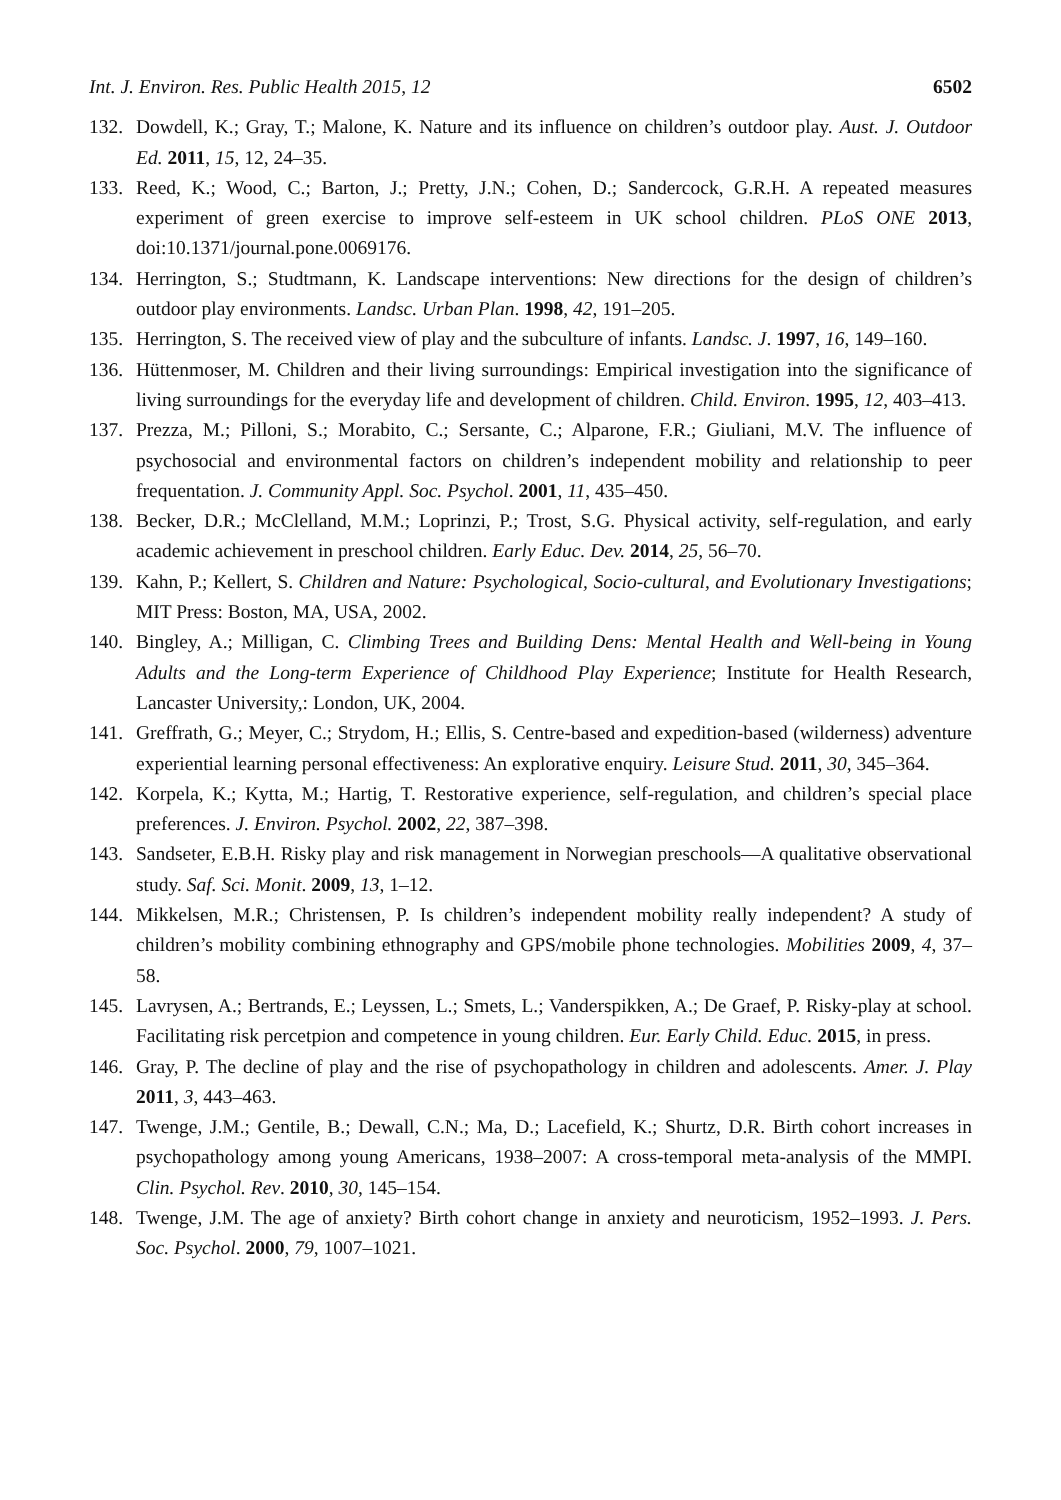Int. J. Environ. Res. Public Health 2015, 12 6502
132. Dowdell, K.; Gray, T.; Malone, K. Nature and its influence on children’s outdoor play. Aust. J. Outdoor Ed. 2011, 15, 12, 24–35.
133. Reed, K.; Wood, C.; Barton, J.; Pretty, J.N.; Cohen, D.; Sandercock, G.R.H. A repeated measures experiment of green exercise to improve self-esteem in UK school children. PLoS ONE 2013, doi:10.1371/journal.pone.0069176.
134. Herrington, S.; Studtmann, K. Landscape interventions: New directions for the design of children’s outdoor play environments. Landsc. Urban Plan. 1998, 42, 191–205.
135. Herrington, S. The received view of play and the subculture of infants. Landsc. J. 1997, 16, 149–160.
136. Hüttenmoser, M. Children and their living surroundings: Empirical investigation into the significance of living surroundings for the everyday life and development of children. Child. Environ. 1995, 12, 403–413.
137. Prezza, M.; Pilloni, S.; Morabito, C.; Sersante, C.; Alparone, F.R.; Giuliani, M.V. The influence of psychosocial and environmental factors on children’s independent mobility and relationship to peer frequentation. J. Community Appl. Soc. Psychol. 2001, 11, 435–450.
138. Becker, D.R.; McClelland, M.M.; Loprinzi, P.; Trost, S.G. Physical activity, self-regulation, and early academic achievement in preschool children. Early Educ. Dev. 2014, 25, 56–70.
139. Kahn, P.; Kellert, S. Children and Nature: Psychological, Socio-cultural, and Evolutionary Investigations; MIT Press: Boston, MA, USA, 2002.
140. Bingley, A.; Milligan, C. Climbing Trees and Building Dens: Mental Health and Well-being in Young Adults and the Long-term Experience of Childhood Play Experience; Institute for Health Research, Lancaster University,: London, UK, 2004.
141. Greffrath, G.; Meyer, C.; Strydom, H.; Ellis, S. Centre-based and expedition-based (wilderness) adventure experiential learning personal effectiveness: An explorative enquiry. Leisure Stud. 2011, 30, 345–364.
142. Korpela, K.; Kytta, M.; Hartig, T. Restorative experience, self-regulation, and children’s special place preferences. J. Environ. Psychol. 2002, 22, 387–398.
143. Sandseter, E.B.H. Risky play and risk management in Norwegian preschools—A qualitative observational study. Saf. Sci. Monit. 2009, 13, 1–12.
144. Mikkelsen, M.R.; Christensen, P. Is children’s independent mobility really independent? A study of children’s mobility combining ethnography and GPS/mobile phone technologies. Mobilities 2009, 4, 37–58.
145. Lavrysen, A.; Bertrands, E.; Leyssen, L.; Smets, L.; Vanderspikken, A.; De Graef, P. Risky-play at school. Facilitating risk percetpion and competence in young children. Eur. Early Child. Educ. 2015, in press.
146. Gray, P. The decline of play and the rise of psychopathology in children and adolescents. Amer. J. Play 2011, 3, 443–463.
147. Twenge, J.M.; Gentile, B.; Dewall, C.N.; Ma, D.; Lacefield, K.; Shurtz, D.R. Birth cohort increases in psychopathology among young Americans, 1938–2007: A cross-temporal meta-analysis of the MMPI. Clin. Psychol. Rev. 2010, 30, 145–154.
148. Twenge, J.M. The age of anxiety? Birth cohort change in anxiety and neuroticism, 1952–1993. J. Pers. Soc. Psychol. 2000, 79, 1007–1021.